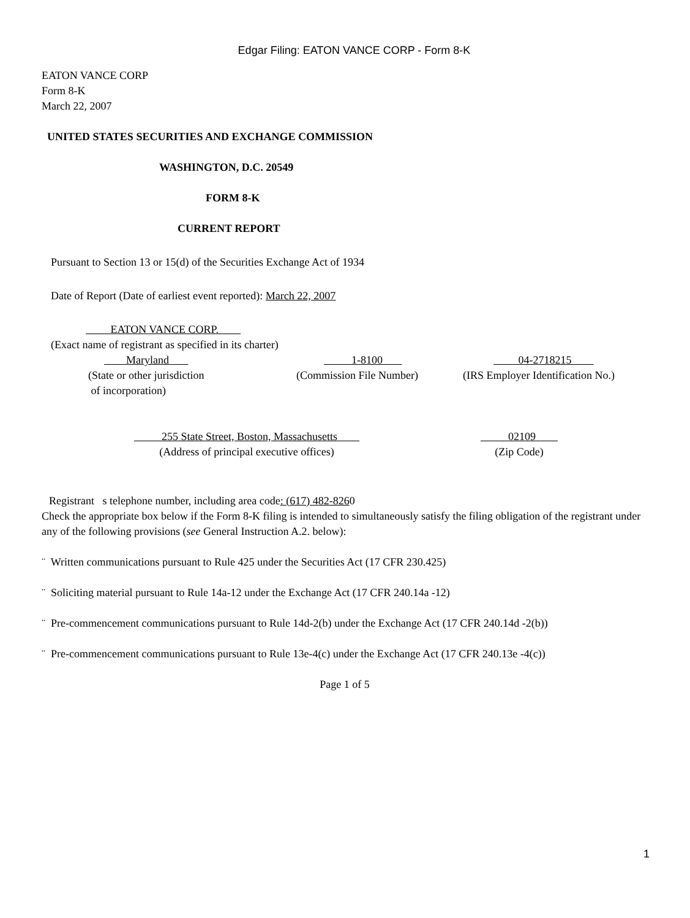Edgar Filing: EATON VANCE CORP - Form 8-K
EATON VANCE CORP
Form 8-K
March 22, 2007
UNITED STATES SECURITIES AND EXCHANGE COMMISSION
WASHINGTON, D.C. 20549
FORM 8-K
CURRENT REPORT
Pursuant to Section 13 or 15(d) of the Securities Exchange Act of 1934
Date of Report (Date of earliest event reported): March 22, 2007
EATON VANCE CORP.
(Exact name of registrant as specified in its charter)
Maryland
(State or other jurisdiction
of incorporation)
1-8100
(Commission File Number)
04-2718215
(IRS Employer Identification No.)
255 State Street, Boston, Massachusetts
(Address of principal executive offices)
02109
(Zip Code)
Registrant s telephone number, including area code: (617) 482-8260
Check the appropriate box below if the Form 8-K filing is intended to simultaneously satisfy the filing obligation of the registrant under any of the following provisions (see General Instruction A.2. below):
¨ Written communications pursuant to Rule 425 under the Securities Act (17 CFR 230.425)
¨ Soliciting material pursuant to Rule 14a-12 under the Exchange Act (17 CFR 240.14a -12)
¨ Pre-commencement communications pursuant to Rule 14d-2(b) under the Exchange Act (17 CFR 240.14d -2(b))
¨ Pre-commencement communications pursuant to Rule 13e-4(c) under the Exchange Act (17 CFR 240.13e -4(c))
Page 1 of 5
1